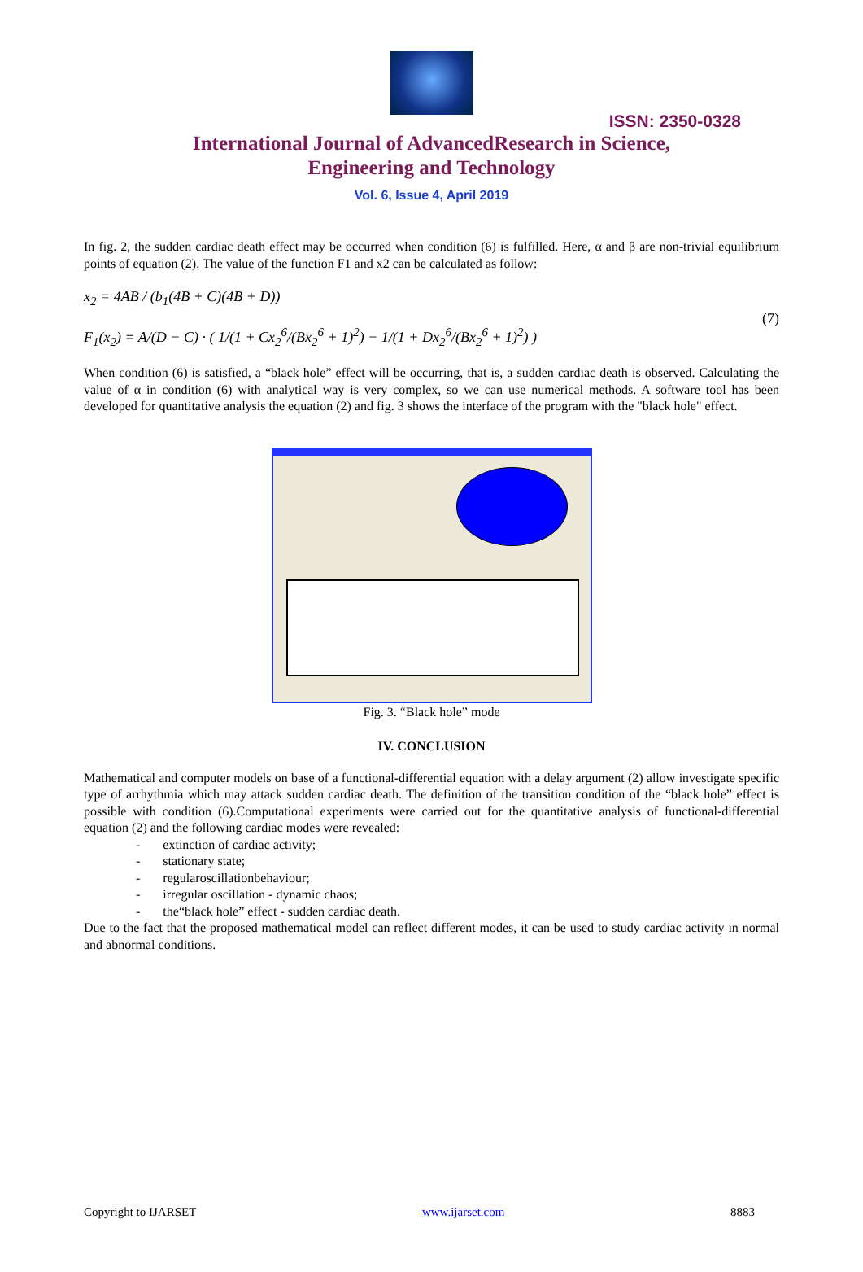ISSN: 2350-0328
International Journal of AdvancedResearch in Science,
Engineering and Technology
Vol. 6, Issue 4, April 2019
In fig. 2, the sudden cardiac death effect may be occurred when condition (6) is fulfilled. Here, α and β are non-trivial equilibrium points of equation (2). The value of the function F1 and x2 can be calculated as follow:
x<sub>2</sub> = 4AB / (b<sub>1</sub>(4B + C)(4B + D))
F<sub>1</sub>(x<sub>2</sub>) = A/(D − C) · ( 1/(1 + Cx<sub>2</sub><sup>6</sup>/(Bx<sub>2</sub><sup>6</sup> + 1)<sup>2</sup>) − 1/(1 + Dx<sub>2</sub><sup>6</sup>/(Bx<sub>2</sub><sup>6</sup> + 1)<sup>2</sup>) )
(7)
When condition (6) is satisfied, a “black hole” effect will be occurring, that is, a sudden cardiac death is observed. Calculating the value of α in condition (6) with analytical way is very complex, so we can use numerical methods. A software tool has been developed for quantitative analysis the equation (2) and fig. 3 shows the interface of the program with the "black hole" effect.
Fig. 3. “Black hole” mode
IV. CONCLUSION
Mathematical and computer models on base of a functional-differential equation with a delay argument (2) allow investigate specific type of arrhythmia which may attack sudden cardiac death. The definition of the transition condition of the “black hole” effect is possible with condition (6).Computational experiments were carried out for the quantitative analysis of functional-differential equation (2) and the following cardiac modes were revealed:
- extinction of cardiac activity;
- stationary state;
- regularoscillationbehaviour;
- irregular oscillation - dynamic chaos;
- the“black hole” effect - sudden cardiac death.
Due to the fact that the proposed mathematical model can reflect different modes, it can be used to study cardiac activity in normal and abnormal conditions.
Copyright to IJARSET www.ijarset.com 8883